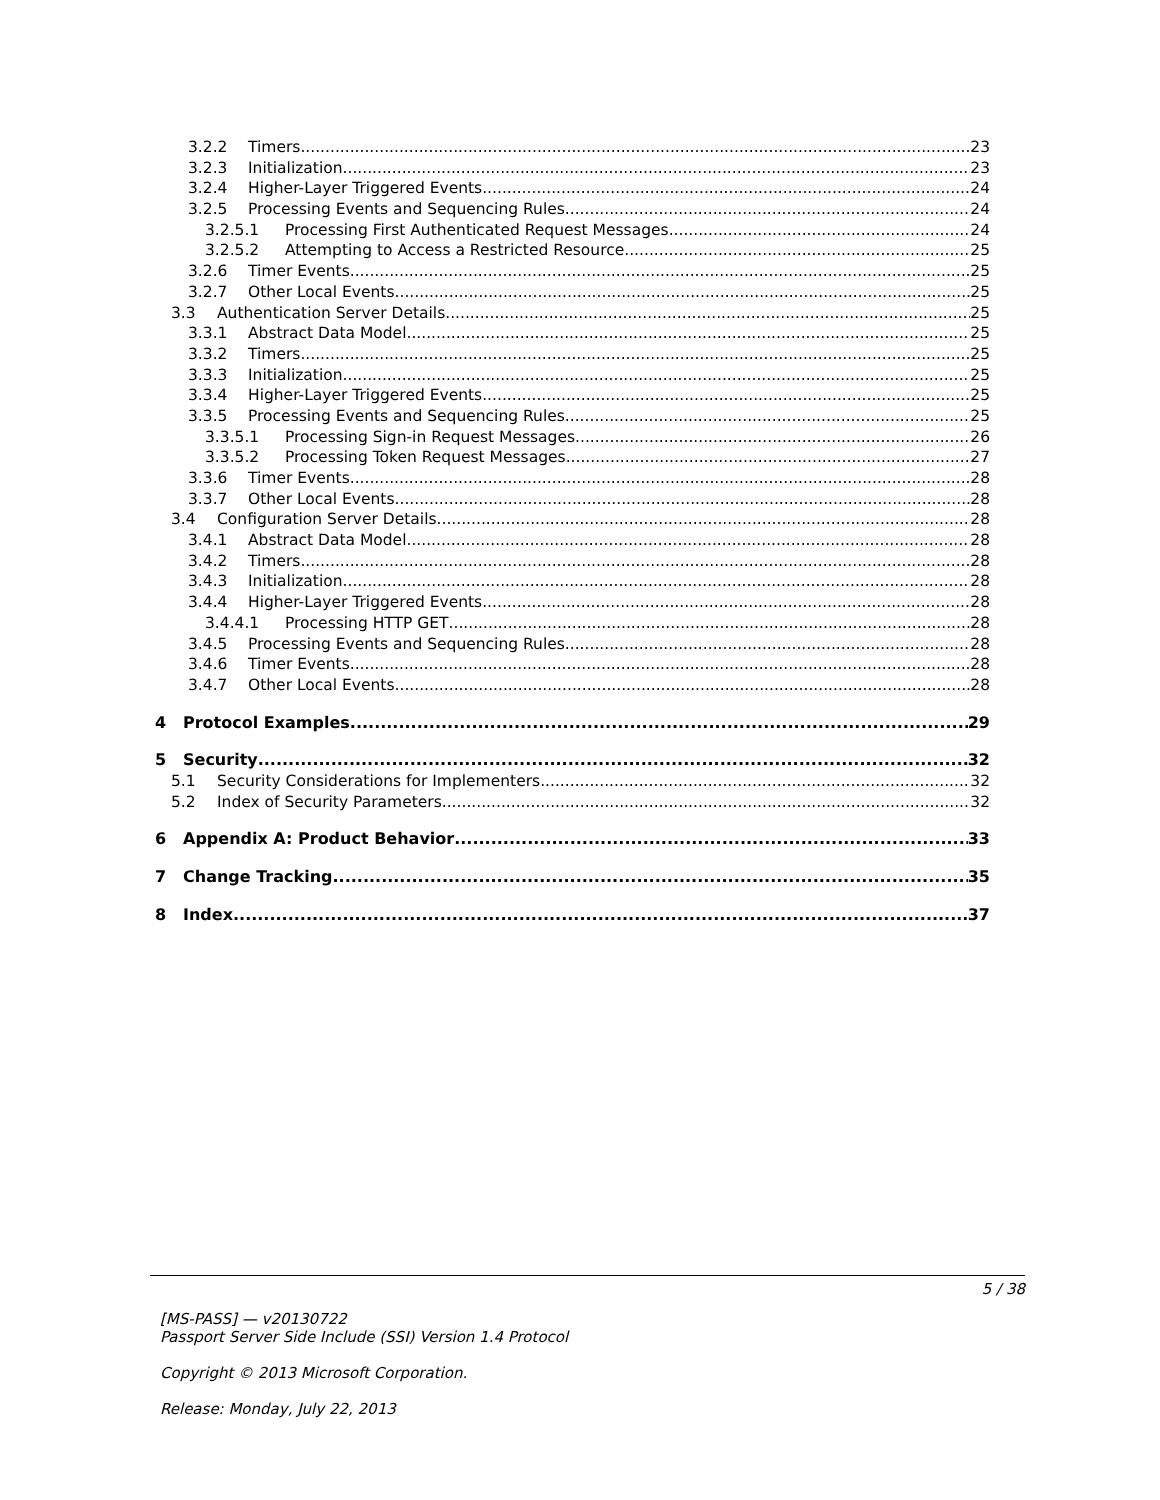3.2.2 Timers 23
3.2.3 Initialization 23
3.2.4 Higher-Layer Triggered Events 24
3.2.5 Processing Events and Sequencing Rules 24
3.2.5.1 Processing First Authenticated Request Messages 24
3.2.5.2 Attempting to Access a Restricted Resource 25
3.2.6 Timer Events 25
3.2.7 Other Local Events 25
3.3 Authentication Server Details 25
3.3.1 Abstract Data Model 25
3.3.2 Timers 25
3.3.3 Initialization 25
3.3.4 Higher-Layer Triggered Events 25
3.3.5 Processing Events and Sequencing Rules 25
3.3.5.1 Processing Sign-in Request Messages 26
3.3.5.2 Processing Token Request Messages 27
3.3.6 Timer Events 28
3.3.7 Other Local Events 28
3.4 Configuration Server Details 28
3.4.1 Abstract Data Model 28
3.4.2 Timers 28
3.4.3 Initialization 28
3.4.4 Higher-Layer Triggered Events 28
3.4.4.1 Processing HTTP GET 28
3.4.5 Processing Events and Sequencing Rules 28
3.4.6 Timer Events 28
3.4.7 Other Local Events 28
4 Protocol Examples 29
5 Security 32
5.1 Security Considerations for Implementers 32
5.2 Index of Security Parameters 32
6 Appendix A: Product Behavior 33
7 Change Tracking 35
8 Index 37
5 / 38
[MS-PASS] — v20130722
Passport Server Side Include (SSI) Version 1.4 Protocol
Copyright © 2013 Microsoft Corporation.
Release: Monday, July 22, 2013